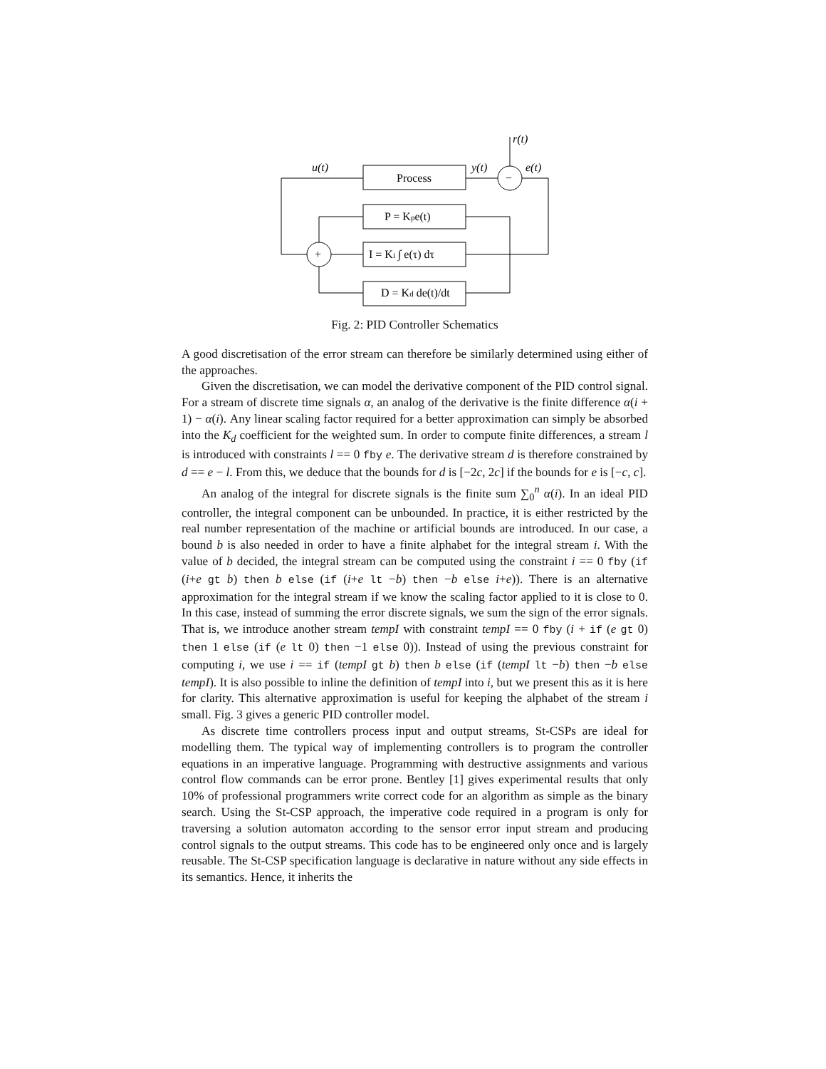Process
P = Kpe(t)
I = Ki ∫ e(τ) dτ
D = Kd de(t)/dt
−
+
r(t)
u(t)
y(t)
e(t)
Fig. 2: PID Controller Schematics
A good discretisation of the error stream can therefore be similarly determined using either of the approaches.
Given the discretisation, we can model the derivative component of the PID control signal. For a stream of discrete time signals α, an analog of the derivative is the finite difference α(i + 1) − α(i). Any linear scaling factor required for a better approximation can simply be absorbed into the K<sub>d</sub> coefficient for the weighted sum. In order to compute finite differences, a stream l is introduced with constraints l == 0 fby e. The derivative stream d is therefore constrained by d == e − l. From this, we deduce that the bounds for d is [−2c, 2c] if the bounds for e is [−c, c].
An analog of the integral for discrete signals is the finite sum ∑<sub>0</sub><sup>n</sup> α(i). In an ideal PID controller, the integral component can be unbounded. In practice, it is either restricted by the real number representation of the machine or artificial bounds are introduced. In our case, a bound b is also needed in order to have a finite alphabet for the integral stream i. With the value of b decided, the integral stream can be computed using the constraint i == 0 fby (if (i+e gt b) then b else (if (i+e lt −b) then −b else i+e)). There is an alternative approximation for the integral stream if we know the scaling factor applied to it is close to 0. In this case, instead of summing the error discrete signals, we sum the sign of the error signals. That is, we introduce another stream tempI with constraint tempI == 0 fby (i + if (e gt 0) then 1 else (if (e lt 0) then −1 else 0)). Instead of using the previous constraint for computing i, we use i == if (tempI gt b) then b else (if (tempI lt −b) then −b else tempI). It is also possible to inline the definition of tempI into i, but we present this as it is here for clarity. This alternative approximation is useful for keeping the alphabet of the stream i small. Fig. 3 gives a generic PID controller model.
As discrete time controllers process input and output streams, St-CSPs are ideal for modelling them. The typical way of implementing controllers is to program the controller equations in an imperative language. Programming with destructive assignments and various control flow commands can be error prone. Bentley [1] gives experimental results that only 10% of professional programmers write correct code for an algorithm as simple as the binary search. Using the St-CSP approach, the imperative code required in a program is only for traversing a solution automaton according to the sensor error input stream and producing control signals to the output streams. This code has to be engineered only once and is largely reusable. The St-CSP specification language is declarative in nature without any side effects in its semantics. Hence, it inherits the